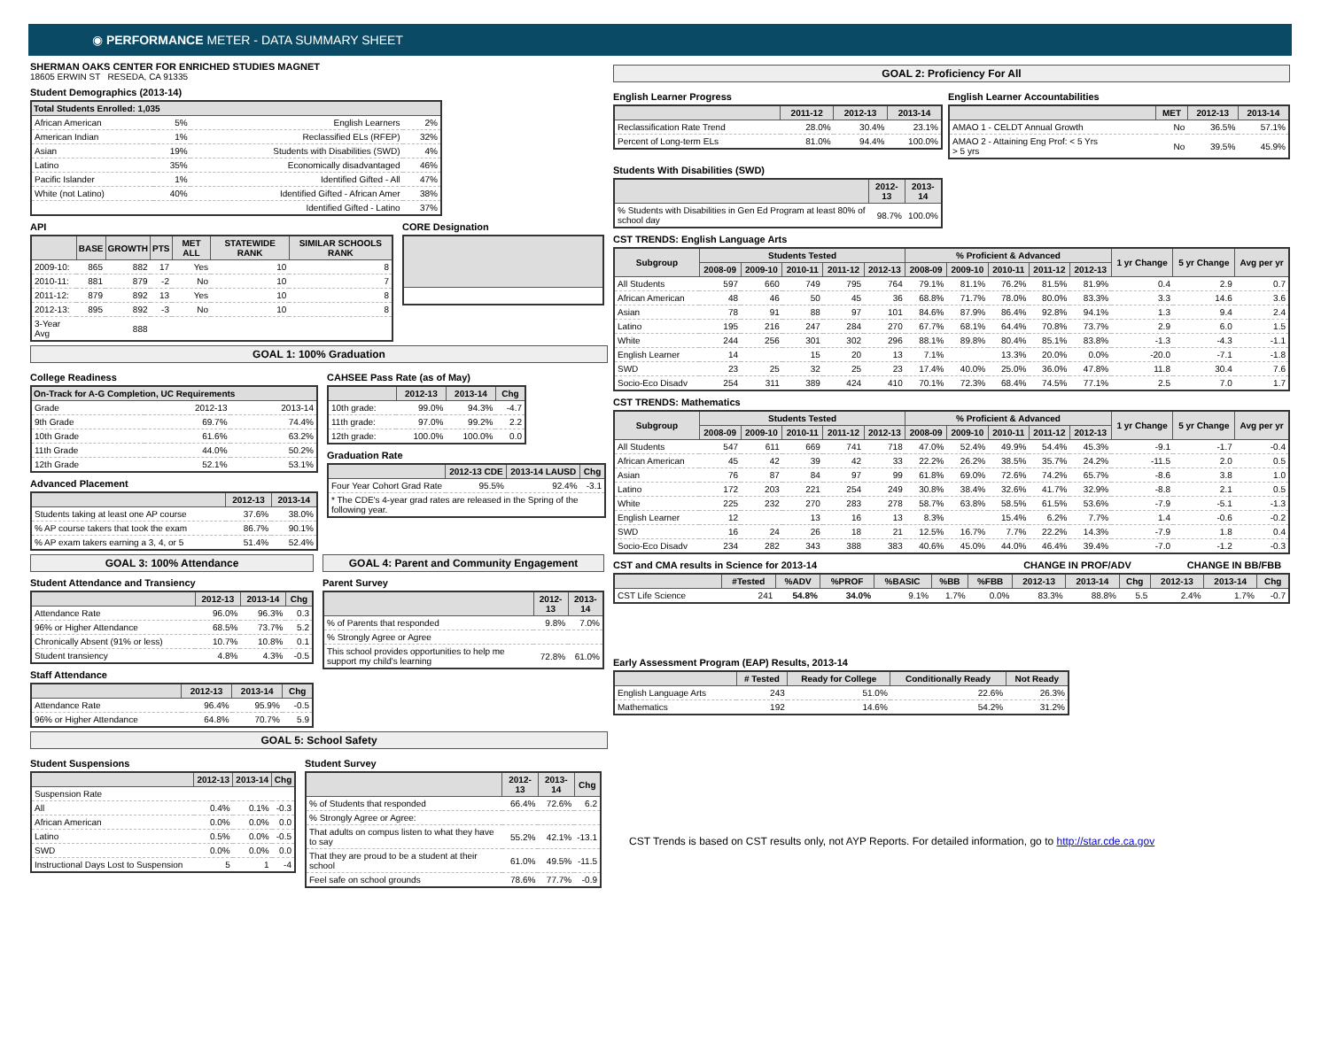◉ PERFORMANCE METER - DATA SUMMARY SHEET
SHERMAN OAKS CENTER FOR ENRICHED STUDIES MAGNET
18605 ERWIN ST RESEDA, CA 91335
Student Demographics (2013-14)
| Total Students Enrolled: 1,035 | | | |
| --- | --- | --- | --- |
| African American | 5% | English Learners | 2% |
| American Indian | 1% | Reclassified ELs (RFEP) | 32% |
| Asian | 19% | Students with Disabilities (SWD) | 4% |
| Latino | 35% | Economically disadvantaged | 46% |
| Pacific Islander | 1% | Identified Gifted - All | 47% |
| White (not Latino) | 40% | Identified Gifted - African Amer | 38% |
| | | Identified Gifted - Latino | 37% |
API
| | BASE | GROWTH | PTS | MET ALL | STATEWIDE RANK | SIMILAR SCHOOLS RANK |
| --- | --- | --- | --- | --- | --- | --- |
| 2009-10: | 865 | 882 | 17 | Yes | 10 | 8 |
| 2010-11: | 881 | 879 | -2 | No | 10 | 7 |
| 2011-12: | 879 | 892 | 13 | Yes | 10 | 8 |
| 2012-13: | 895 | 892 | -3 | No | 10 | 8 |
| 3-Year Avg | | 888 | | | | |
CORE Designation
GOAL 1: 100% Graduation
College Readiness
| On-Track for A-G Completion, UC Requirements | | |
| --- | --- | --- |
| Grade | 2012-13 | 2013-14 |
| 9th Grade | 69.7% | 74.4% |
| 10th Grade | 61.6% | 63.2% |
| 11th Grade | 44.0% | 50.2% |
| 12th Grade | 52.1% | 53.1% |
Advanced Placement
| | 2012-13 | 2013-14 |
| --- | --- | --- |
| Students taking at least one AP course | 37.6% | 38.0% |
| % AP course takers that took the exam | 86.7% | 90.1% |
| % AP exam takers earning a 3, 4, or 5 | 51.4% | 52.4% |
CAHSEE Pass Rate (as of May)
| | 2012-13 | 2013-14 | Chg |
| --- | --- | --- | --- |
| 10th grade: | 99.0% | 94.3% | -4.7 |
| 11th grade: | 97.0% | 99.2% | 2.2 |
| 12th grade: | 100.0% | 100.0% | 0.0 |
Graduation Rate
| | 2012-13 CDE | 2013-14 LAUSD | Chg |
| --- | --- | --- | --- |
| Four Year Cohort Grad Rate | 95.5% | 92.4% | -3.1 |
| * The CDE's 4-year grad rates are released in the Spring of the following year. | | | |
GOAL 3: 100% Attendance
Student Attendance and Transiency
| | 2012-13 | 2013-14 | Chg |
| --- | --- | --- | --- |
| Attendance Rate | 96.0% | 96.3% | 0.3 |
| 96% or Higher Attendance | 68.5% | 73.7% | 5.2 |
| Chronically Absent (91% or less) | 10.7% | 10.8% | 0.1 |
| Student transiency | 4.8% | 4.3% | -0.5 |
Staff Attendance
| | 2012-13 | 2013-14 | Chg |
| --- | --- | --- | --- |
| Attendance Rate | 96.4% | 95.9% | -0.5 |
| 96% or Higher Attendance | 64.8% | 70.7% | 5.9 |
GOAL 4: Parent and Community Engagement
Parent Survey
| | 2012-13 | 2013-14 |
| --- | --- | --- |
| % of Parents that responded | 9.8% | 7.0% |
| % Strongly Agree or Agree | | |
| This school provides opportunities to help me support my child's learning | 72.8% | 61.0% |
GOAL 5: School Safety
Student Suspensions
| | 2012-13 | 2013-14 | Chg |
| --- | --- | --- | --- |
| Suspension Rate | | | |
| All | 0.4% | 0.1% | -0.3 |
| African American | 0.0% | 0.0% | 0.0 |
| Latino | 0.5% | 0.0% | -0.5 |
| SWD | 0.0% | 0.0% | 0.0 |
| Instructional Days Lost to Suspension | 5 | 1 | -4 |
Student Survey
| | 2012-13 | 2013-14 | Chg |
| --- | --- | --- | --- |
| % of Students that responded | 66.4% | 72.6% | 6.2 |
| % Strongly Agree or Agree: | | | |
| That adults on compus listen to what they have to say | 55.2% | 42.1% | -13.1 |
| That they are proud to be a student at their school | 61.0% | 49.5% | -11.5 |
| Feel safe on school grounds | 78.6% | 77.7% | -0.9 |
GOAL 2: Proficiency For All
English Learner Progress
| | 2011-12 | 2012-13 | 2013-14 |
| --- | --- | --- | --- |
| Reclassification Rate Trend | 28.0% | 30.4% | 23.1% |
| Percent of Long-term ELs | 81.0% | 94.4% | 100.0% |
English Learner Accountabilities
| | MET | 2012-13 | 2013-14 |
| --- | --- | --- | --- |
| AMAO 1 - CELDT Annual Growth | No | 36.5% | 57.1% |
| AMAO 2 - Attaining Eng Prof: < 5 Yrs > 5 yrs | No | 39.5% | 45.9% |
Students With Disabilities (SWD)
| | 2012-13 | 2013-14 |
| --- | --- | --- |
| % Students with Disabilities in Gen Ed Program at least 80% of school day | 98.7% | 100.0% |
CST TRENDS: English Language Arts
| Subgroup | Students Tested | | | | | % Proficient & Advanced | | | | | 1 yr Change | 5 yr Change | Avg per yr |
| --- | --- | --- | --- | --- | --- | --- | --- | --- | --- | --- | --- | --- | --- |
| | 2008-09 | 2009-10 | 2010-11 | 2011-12 | 2012-13 | 2008-09 | 2009-10 | 2010-11 | 2011-12 | 2012-13 | | | |
| All Students | 597 | 660 | 749 | 795 | 764 | 79.1% | 81.1% | 76.2% | 81.5% | 81.9% | 0.4 | 2.9 | 0.7 |
| African American | 48 | 46 | 50 | 45 | 36 | 68.8% | 71.7% | 78.0% | 80.0% | 83.3% | 3.3 | 14.6 | 3.6 |
| Asian | 78 | 91 | 88 | 97 | 101 | 84.6% | 87.9% | 86.4% | 92.8% | 94.1% | 1.3 | 9.4 | 2.4 |
| Latino | 195 | 216 | 247 | 284 | 270 | 67.7% | 68.1% | 64.4% | 70.8% | 73.7% | 2.9 | 6.0 | 1.5 |
| White | 244 | 256 | 301 | 302 | 296 | 88.1% | 89.8% | 80.4% | 85.1% | 83.8% | -1.3 | -4.3 | -1.1 |
| English Learner | 14 | | 15 | 20 | 13 | 7.1% | | 13.3% | 20.0% | 0.0% | -20.0 | -7.1 | -1.8 |
| SWD | 23 | 25 | 32 | 25 | 23 | 17.4% | 40.0% | 25.0% | 36.0% | 47.8% | 11.8 | 30.4 | 7.6 |
| Socio-Eco Disadv | 254 | 311 | 389 | 424 | 410 | 70.1% | 72.3% | 68.4% | 74.5% | 77.1% | 2.5 | 7.0 | 1.7 |
CST TRENDS: Mathematics
| Subgroup | Students Tested | | | | | % Proficient & Advanced | | | | | 1 yr Change | 5 yr Change | Avg per yr |
| --- | --- | --- | --- | --- | --- | --- | --- | --- | --- | --- | --- | --- | --- |
| | 2008-09 | 2009-10 | 2010-11 | 2011-12 | 2012-13 | 2008-09 | 2009-10 | 2010-11 | 2011-12 | 2012-13 | | | |
| All Students | 547 | 611 | 669 | 741 | 718 | 47.0% | 52.4% | 49.9% | 54.4% | 45.3% | -9.1 | -1.7 | -0.4 |
| African American | 45 | 42 | 39 | 42 | 33 | 22.2% | 26.2% | 38.5% | 35.7% | 24.2% | -11.5 | 2.0 | 0.5 |
| Asian | 76 | 87 | 84 | 97 | 99 | 61.8% | 69.0% | 72.6% | 74.2% | 65.7% | -8.6 | 3.8 | 1.0 |
| Latino | 172 | 203 | 221 | 254 | 249 | 30.8% | 38.4% | 32.6% | 41.7% | 32.9% | -8.8 | 2.1 | 0.5 |
| White | 225 | 232 | 270 | 283 | 278 | 58.7% | 63.8% | 58.5% | 61.5% | 53.6% | -7.9 | -5.1 | -1.3 |
| English Learner | 12 | | 13 | 16 | 13 | 8.3% | | 15.4% | 6.2% | 7.7% | 1.4 | -0.6 | -0.2 |
| SWD | 16 | 24 | 26 | 18 | 21 | 12.5% | 16.7% | 7.7% | 22.2% | 14.3% | -7.9 | 1.8 | 0.4 |
| Socio-Eco Disadv | 234 | 282 | 343 | 388 | 383 | 40.6% | 45.0% | 44.0% | 46.4% | 39.4% | -7.0 | -1.2 | -0.3 |
CST and CMA results in Science for 2013-14 CHANGE IN PROF/ADV CHANGE IN BB/FBB
| | #Tested | %ADV | %PROF | %BASIC | %BB | %FBB | 2012-13 | 2013-14 | Chg | 2012-13 | 2013-14 | Chg |
| --- | --- | --- | --- | --- | --- | --- | --- | --- | --- | --- | --- | --- |
| CST Life Science | 241 | 54.8% | 34.0% | 9.1% | 1.7% | 0.0% | 83.3% | 88.8% | 5.5 | 2.4% | 1.7% | -0.7 |
Early Assessment Program (EAP) Results, 2013-14
| | # Tested | Ready for College | Conditionally Ready | Not Ready |
| --- | --- | --- | --- | --- |
| English Language Arts | 243 | 51.0% | 22.6% | 26.3% |
| Mathematics | 192 | 14.6% | 54.2% | 31.2% |
CST Trends is based on CST results only, not AYP Reports. For detailed information, go to http://star.cde.ca.gov